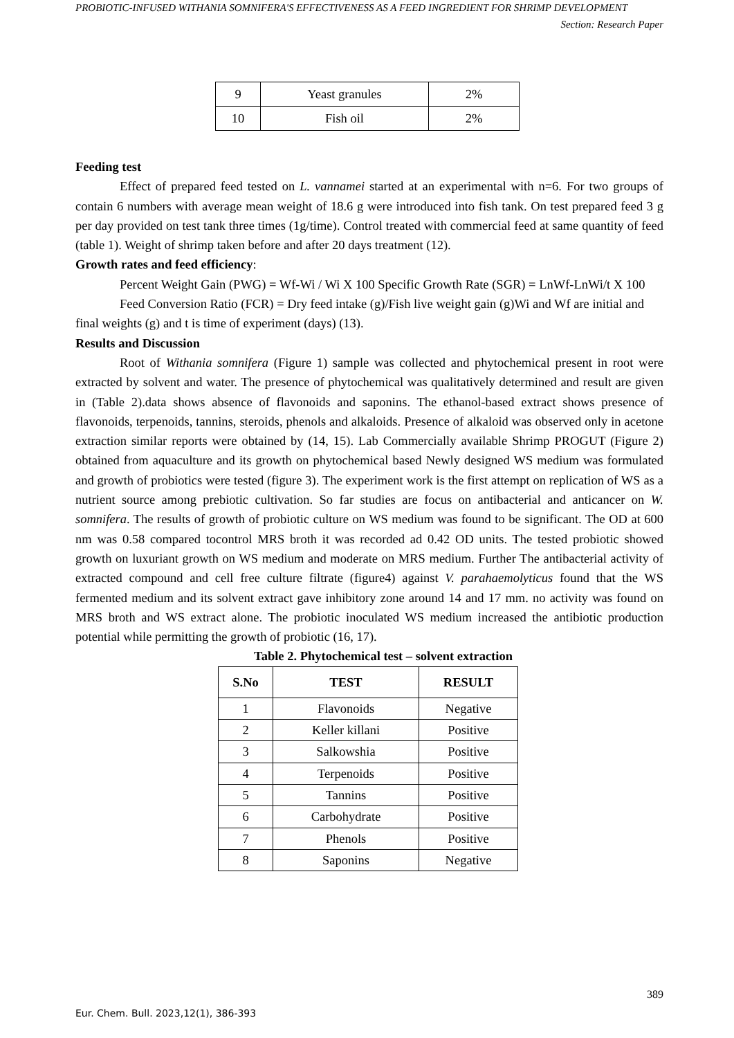PROBIOTIC-INFUSED WITHANIA SOMNIFERA'S EFFECTIVENESS AS A FEED INGREDIENT FOR SHRIMP DEVELOPMENT
Section: Research Paper
| 9 | Yeast granules | 2% |
| 10 | Fish oil | 2% |
Feeding test
Effect of prepared feed tested on L. vannamei started at an experimental with n=6. For two groups of contain 6 numbers with average mean weight of 18.6 g were introduced into fish tank. On test prepared feed 3 g per day provided on test tank three times (1g/time). Control treated with commercial feed at same quantity of feed (table 1). Weight of shrimp taken before and after 20 days treatment (12).
Growth rates and feed efficiency:
Percent Weight Gain (PWG) = Wf-Wi / Wi X 100 Specific Growth Rate (SGR) = LnWf-LnWi/t X 100
Feed Conversion Ratio (FCR) = Dry feed intake (g)/Fish live weight gain (g)Wi and Wf are initial and final weights (g) and t is time of experiment (days) (13).
Results and Discussion
Root of Withania somnifera (Figure 1) sample was collected and phytochemical present in root were extracted by solvent and water. The presence of phytochemical was qualitatively determined and result are given in (Table 2).data shows absence of flavonoids and saponins. The ethanol-based extract shows presence of flavonoids, terpenoids, tannins, steroids, phenols and alkaloids. Presence of alkaloid was observed only in acetone extraction similar reports were obtained by (14, 15). Lab Commercially available Shrimp PROGUT (Figure 2) obtained from aquaculture and its growth on phytochemical based Newly designed WS medium was formulated and growth of probiotics were tested (figure 3). The experiment work is the first attempt on replication of WS as a nutrient source among prebiotic cultivation. So far studies are focus on antibacterial and anticancer on W. somnifera. The results of growth of probiotic culture on WS medium was found to be significant. The OD at 600 nm was 0.58 compared tocontrol MRS broth it was recorded ad 0.42 OD units. The tested probiotic showed growth on luxuriant growth on WS medium and moderate on MRS medium. Further The antibacterial activity of extracted compound and cell free culture filtrate (figure4) against V. parahaemolyticus found that the WS fermented medium and its solvent extract gave inhibitory zone around 14 and 17 mm. no activity was found on MRS broth and WS extract alone. The probiotic inoculated WS medium increased the antibiotic production potential while permitting the growth of probiotic (16, 17).
Table 2. Phytochemical test – solvent extraction
| S.No | TEST | RESULT |
| --- | --- | --- |
| 1 | Flavonoids | Negative |
| 2 | Keller killani | Positive |
| 3 | Salkowshia | Positive |
| 4 | Terpenoids | Positive |
| 5 | Tannins | Positive |
| 6 | Carbohydrate | Positive |
| 7 | Phenols | Positive |
| 8 | Saponins | Negative |
389
Eur. Chem. Bull. 2023,12(1), 386-393